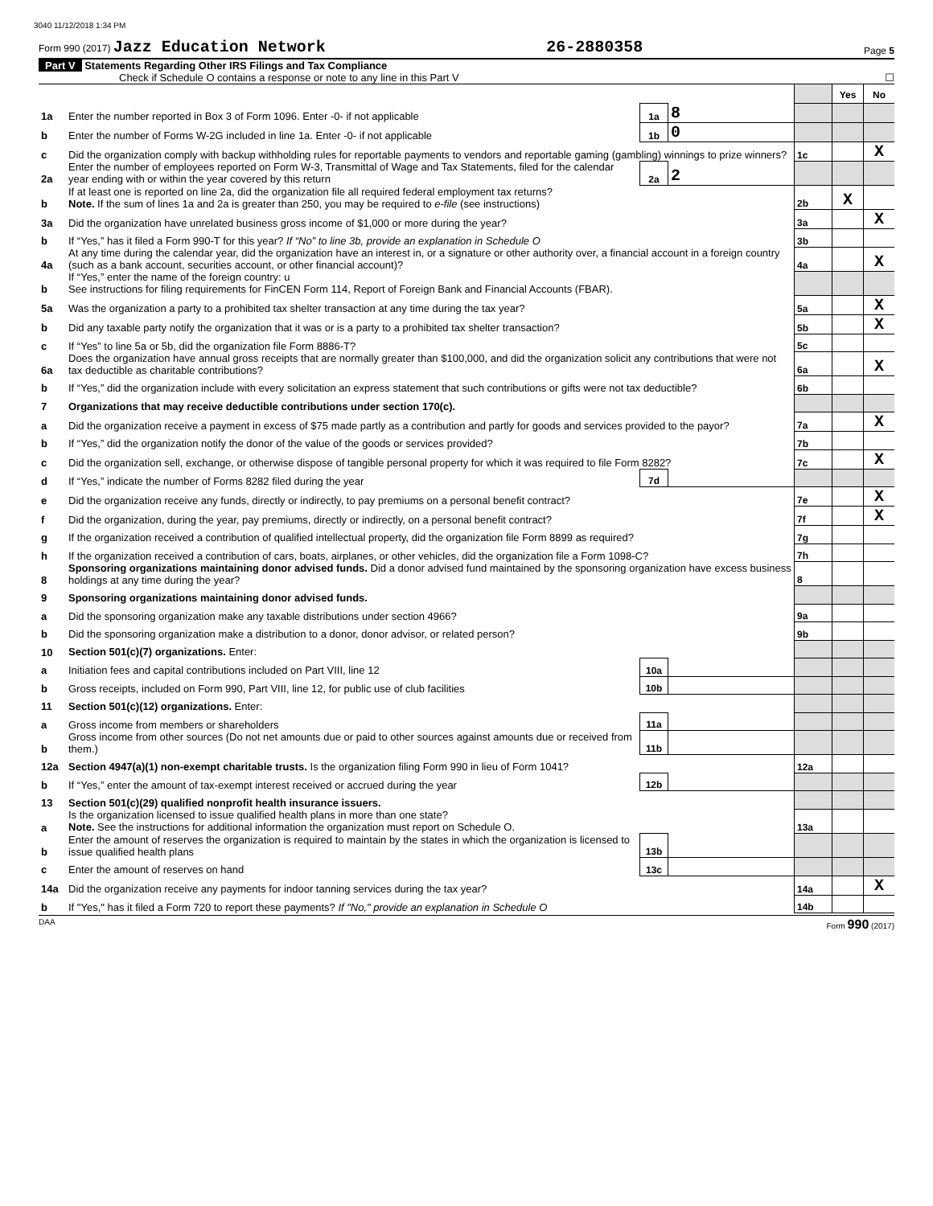3040 11/12/2018 1:34 PM
Form 990 (2017) Jazz Education Network 26-2880358 Page 5
Part V Statements Regarding Other IRS Filings and Tax Compliance
Check if Schedule O contains a response or note to any line in this Part V ☐
| | | | | | Yes | No |
| 1a | Enter the number reported in Box 3 of Form 1096. Enter -0- if not applicable | 1a | 8 | | | |
| b | Enter the number of Forms W-2G included in line 1a. Enter -0- if not applicable | 1b | 0 | | | |
| c | Did the organization comply with backup withholding rules for reportable payments to vendors and reportable gaming (gambling) winnings to prize winners? | | | 1c | | X |
| 2a | Enter the number of employees reported on Form W-3, Transmittal of Wage and Tax Statements, filed for the calendar year ending with or within the year covered by this return | 2a | 2 | | | |
| b | If at least one is reported on line 2a, did the organization file all required federal employment tax returns? Note. If the sum of lines 1a and 2a is greater than 250, you may be required to e-file (see instructions) | | | 2b | X | |
| 3a | Did the organization have unrelated business gross income of $1,000 or more during the year? | | | 3a | | X |
| b | If “Yes,” has it filed a Form 990-T for this year? If “No” to line 3b, provide an explanation in Schedule O | | | 3b | | |
| 4a | At any time during the calendar year, did the organization have an interest in, or a signature or other authority over, a financial account in a foreign country (such as a bank account, securities account, or other financial account)? | | | 4a | | X |
| b | If “Yes,” enter the name of the foreign country: u See instructions for filing requirements for FinCEN Form 114, Report of Foreign Bank and Financial Accounts (FBAR). | | | | | |
| 5a | Was the organization a party to a prohibited tax shelter transaction at any time during the tax year? | | | 5a | | X |
| b | Did any taxable party notify the organization that it was or is a party to a prohibited tax shelter transaction? | | | 5b | | X |
| c | If “Yes” to line 5a or 5b, did the organization file Form 8886-T? | | | 5c | | |
| 6a | Does the organization have annual gross receipts that are normally greater than $100,000, and did the organization solicit any contributions that were not tax deductible as charitable contributions? | | | 6a | | X |
| b | If “Yes,” did the organization include with every solicitation an express statement that such contributions or gifts were not tax deductible? | | | 6b | | |
| 7 | Organizations that may receive deductible contributions under section 170(c). | | | | | |
| a | Did the organization receive a payment in excess of $75 made partly as a contribution and partly for goods and services provided to the payor? | | | 7a | | X |
| b | If “Yes,” did the organization notify the donor of the value of the goods or services provided? | | | 7b | | |
| c | Did the organization sell, exchange, or otherwise dispose of tangible personal property for which it was required to file Form 8282? | | | 7c | | X |
| d | If “Yes,” indicate the number of Forms 8282 filed during the year | 7d | | | | |
| e | Did the organization receive any funds, directly or indirectly, to pay premiums on a personal benefit contract? | | | 7e | | X |
| f | Did the organization, during the year, pay premiums, directly or indirectly, on a personal benefit contract? | | | 7f | | X |
| g | If the organization received a contribution of qualified intellectual property, did the organization file Form 8899 as required? | | | 7g | | |
| h | If the organization received a contribution of cars, boats, airplanes, or other vehicles, did the organization file a Form 1098-C? | | | 7h | | |
| 8 | Sponsoring organizations maintaining donor advised funds. Did a donor advised fund maintained by the sponsoring organization have excess business holdings at any time during the year? | | | 8 | | |
| 9 | Sponsoring organizations maintaining donor advised funds. | | | | | |
| a | Did the sponsoring organization make any taxable distributions under section 4966? | | | 9a | | |
| b | Did the sponsoring organization make a distribution to a donor, donor advisor, or related person? | | | 9b | | |
| 10 | Section 501(c)(7) organizations. Enter: | | | | | |
| a | Initiation fees and capital contributions included on Part VIII, line 12 | 10a | | | | |
| b | Gross receipts, included on Form 990, Part VIII, line 12, for public use of club facilities | 10b | | | | |
| 11 | Section 501(c)(12) organizations. Enter: | | | | | |
| a | Gross income from members or shareholders | 11a | | | | |
| b | Gross income from other sources (Do not net amounts due or paid to other sources against amounts due or received from them.) | 11b | | | | |
| 12a | Section 4947(a)(1) non-exempt charitable trusts. Is the organization filing Form 990 in lieu of Form 1041? | | | 12a | | |
| b | If “Yes,” enter the amount of tax-exempt interest received or accrued during the year | 12b | | | | |
| 13 | Section 501(c)(29) qualified nonprofit health insurance issuers. | | | | | |
| a | Is the organization licensed to issue qualified health plans in more than one state? Note. See the instructions for additional information the organization must report on Schedule O. | | | 13a | | |
| b | Enter the amount of reserves the organization is required to maintain by the states in which the organization is licensed to issue qualified health plans | 13b | | | | |
| c | Enter the amount of reserves on hand | 13c | | | | |
| 14a | Did the organization receive any payments for indoor tanning services during the tax year? | | | 14a | | X |
| b | If "Yes," has it filed a Form 720 to report these payments? If "No," provide an explanation in Schedule O | | | 14b | | |
DAA Form 990 (2017)